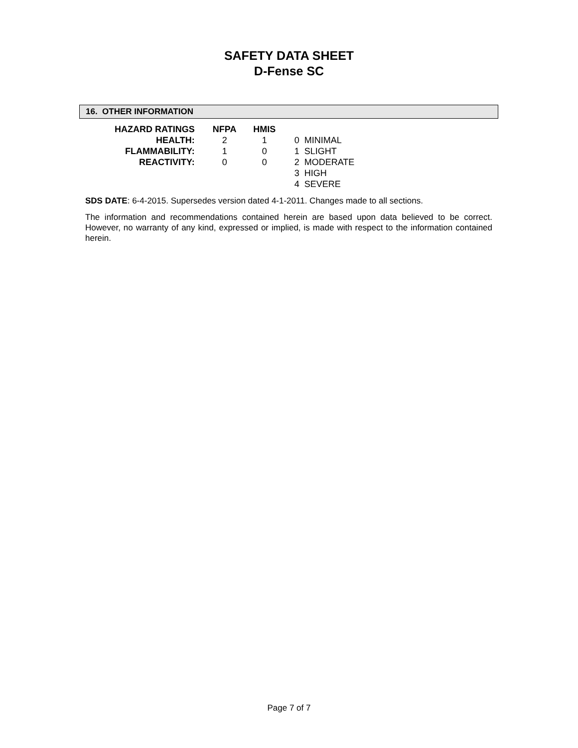SAFETY DATA SHEET
D-Fense SC
16. OTHER INFORMATION
| HAZARD RATINGS | NFPA | HMIS | |
| HEALTH: | 2 | 1 | 0 MINIMAL |
| FLAMMABILITY: | 1 | 0 | 1 SLIGHT |
| REACTIVITY: | 0 | 0 | 2 MODERATE |
| | | | 3 HIGH |
| | | | 4 SEVERE |
SDS DATE: 6-4-2015. Supersedes version dated 4-1-2011. Changes made to all sections.
The information and recommendations contained herein are based upon data believed to be correct. However, no warranty of any kind, expressed or implied, is made with respect to the information contained herein.
Page 7 of 7